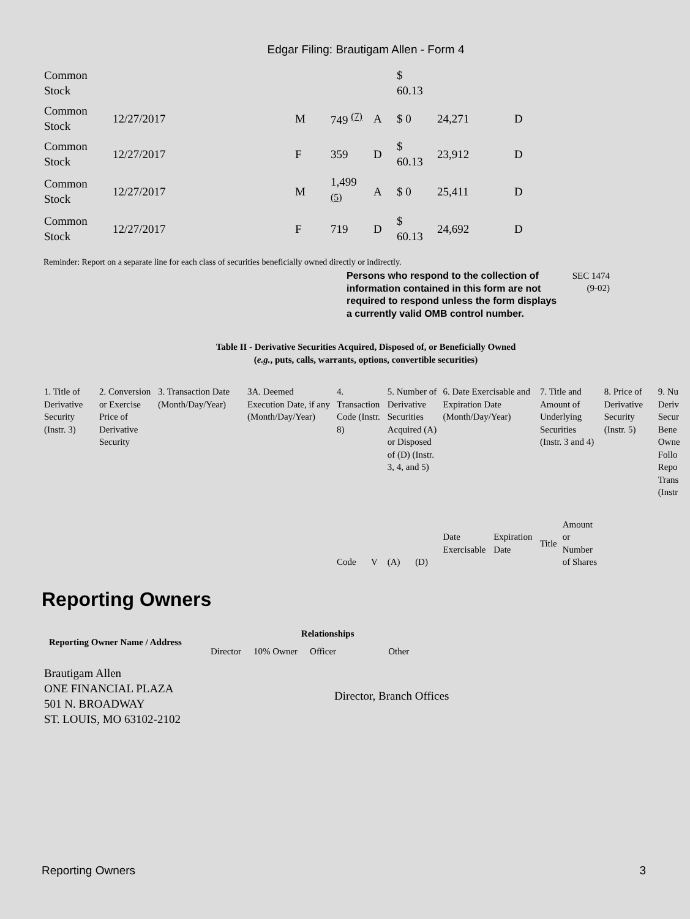Edgar Filing: Brautigam Allen - Form 4
| Common Stock | | | | | $ 60.13 | | |
| Common Stock | 12/27/2017 | M | 749 <sup>(7)</sup> | A | $ 0 | 24,271 | D |
| Common Stock | 12/27/2017 | F | 359 | D | $ 60.13 | 23,912 | D |
| Common Stock | 12/27/2017 | M | 1,499 <sup>(5)</sup> | A | $ 0 | 25,411 | D |
| Common Stock | 12/27/2017 | F | 719 | D | $ 60.13 | 24,692 | D |
Reminder: Report on a separate line for each class of securities beneficially owned directly or indirectly.
Persons who respond to the collection of information contained in this form are not required to respond unless the form displays a currently valid OMB control number. SEC 1474
(9-02)
Table II - Derivative Securities Acquired, Disposed of, or Beneficially Owned
(e.g., puts, calls, warrants, options, convertible securities)
| 1. Title of Derivative Security (Instr. 3) | 2. Conversion or Exercise Price of Derivative Security | 3. Transaction Date (Month/Day/Year) | 3A. Deemed Execution Date, if any (Month/Day/Year) | 4. Transaction Code (Instr. 8) | | 5. Number of Derivative Securities Acquired (A) or Disposed of (D) (Instr. 3, 4, and 5) | | 6. Date Exercisable and Expiration Date (Month/Day/Year) | | 7. Title and Amount of Underlying Securities (Instr. 3 and 4) | | 8. Price of Derivative Security (Instr. 5) | 9. Nu Deriv Secur Bene Owne Follo Repo Trans (Instr |
| | | | | Code | V | (A) | (D) | Date Exercisable | Expiration Date | Title | Amount or Number of Shares | | |
Reporting Owners
| Reporting Owner Name / Address | Relationships | | | |
| --- | --- | --- | --- | --- |
| | Director | 10% Owner | Officer | Other |
| Brautigam Allen ONE FINANCIAL PLAZA 501 N. BROADWAY ST. LOUIS, MO 63102-2102 | | | Director, Branch Offices | |
Reporting Owners 3